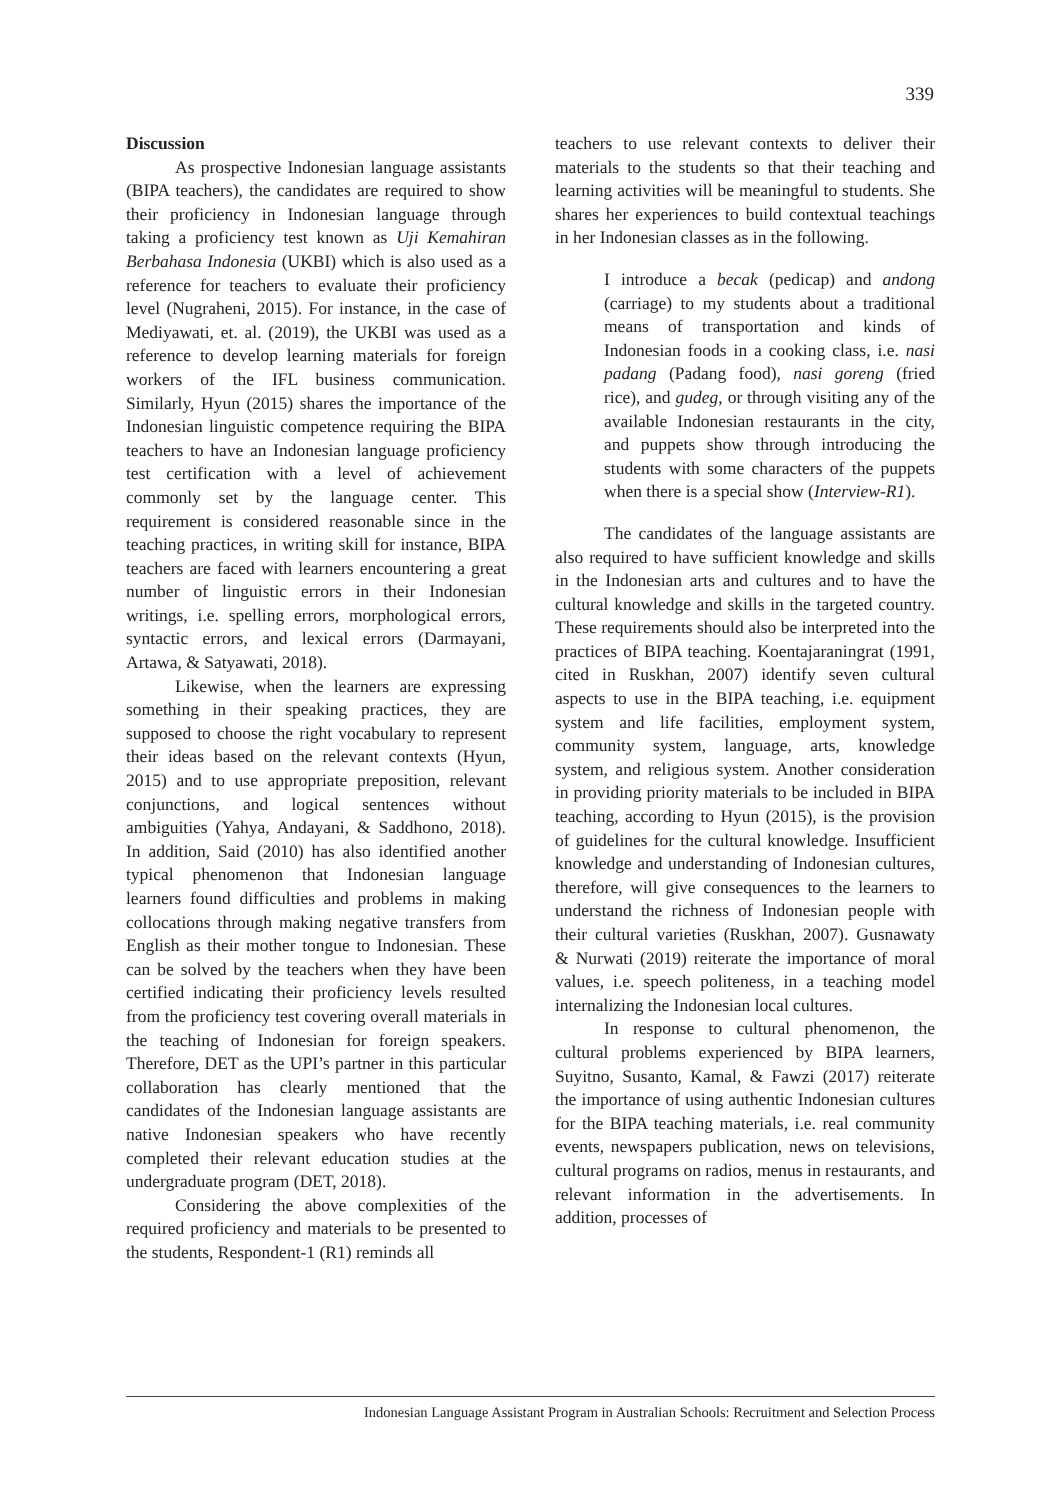339
Discussion
As prospective Indonesian language assistants (BIPA teachers), the candidates are required to show their proficiency in Indonesian language through taking a proficiency test known as Uji Kemahiran Berbahasa Indonesia (UKBI) which is also used as a reference for teachers to evaluate their proficiency level (Nugraheni, 2015). For instance, in the case of Mediyawati, et. al. (2019), the UKBI was used as a reference to develop learning materials for foreign workers of the IFL business communication. Similarly, Hyun (2015) shares the importance of the Indonesian linguistic competence requiring the BIPA teachers to have an Indonesian language proficiency test certification with a level of achievement commonly set by the language center. This requirement is considered reasonable since in the teaching practices, in writing skill for instance, BIPA teachers are faced with learners encountering a great number of linguistic errors in their Indonesian writings, i.e. spelling errors, morphological errors, syntactic errors, and lexical errors (Darmayani, Artawa, & Satyawati, 2018).
Likewise, when the learners are expressing something in their speaking practices, they are supposed to choose the right vocabulary to represent their ideas based on the relevant contexts (Hyun, 2015) and to use appropriate preposition, relevant conjunctions, and logical sentences without ambiguities (Yahya, Andayani, & Saddhono, 2018). In addition, Said (2010) has also identified another typical phenomenon that Indonesian language learners found difficulties and problems in making collocations through making negative transfers from English as their mother tongue to Indonesian. These can be solved by the teachers when they have been certified indicating their proficiency levels resulted from the proficiency test covering overall materials in the teaching of Indonesian for foreign speakers. Therefore, DET as the UPI’s partner in this particular collaboration has clearly mentioned that the candidates of the Indonesian language assistants are native Indonesian speakers who have recently completed their relevant education studies at the undergraduate program (DET, 2018).
Considering the above complexities of the required proficiency and materials to be presented to the students, Respondent-1 (R1) reminds all
teachers to use relevant contexts to deliver their materials to the students so that their teaching and learning activities will be meaningful to students. She shares her experiences to build contextual teachings in her Indonesian classes as in the following.
I introduce a becak (pedicap) and andong (carriage) to my students about a traditional means of transportation and kinds of Indonesian foods in a cooking class, i.e. nasi padang (Padang food), nasi goreng (fried rice), and gudeg, or through visiting any of the available Indonesian restaurants in the city, and puppets show through introducing the students with some characters of the puppets when there is a special show (Interview-R1).
The candidates of the language assistants are also required to have sufficient knowledge and skills in the Indonesian arts and cultures and to have the cultural knowledge and skills in the targeted country. These requirements should also be interpreted into the practices of BIPA teaching. Koentajaraningrat (1991, cited in Ruskhan, 2007) identify seven cultural aspects to use in the BIPA teaching, i.e. equipment system and life facilities, employment system, community system, language, arts, knowledge system, and religious system. Another consideration in providing priority materials to be included in BIPA teaching, according to Hyun (2015), is the provision of guidelines for the cultural knowledge. Insufficient knowledge and understanding of Indonesian cultures, therefore, will give consequences to the learners to understand the richness of Indonesian people with their cultural varieties (Ruskhan, 2007). Gusnawaty & Nurwati (2019) reiterate the importance of moral values, i.e. speech politeness, in a teaching model internalizing the Indonesian local cultures.
In response to cultural phenomenon, the cultural problems experienced by BIPA learners, Suyitno, Susanto, Kamal, & Fawzi (2017) reiterate the importance of using authentic Indonesian cultures for the BIPA teaching materials, i.e. real community events, newspapers publication, news on televisions, cultural programs on radios, menus in restaurants, and relevant information in the advertisements. In addition, processes of
Indonesian Language Assistant Program in Australian Schools: Recruitment and Selection Process